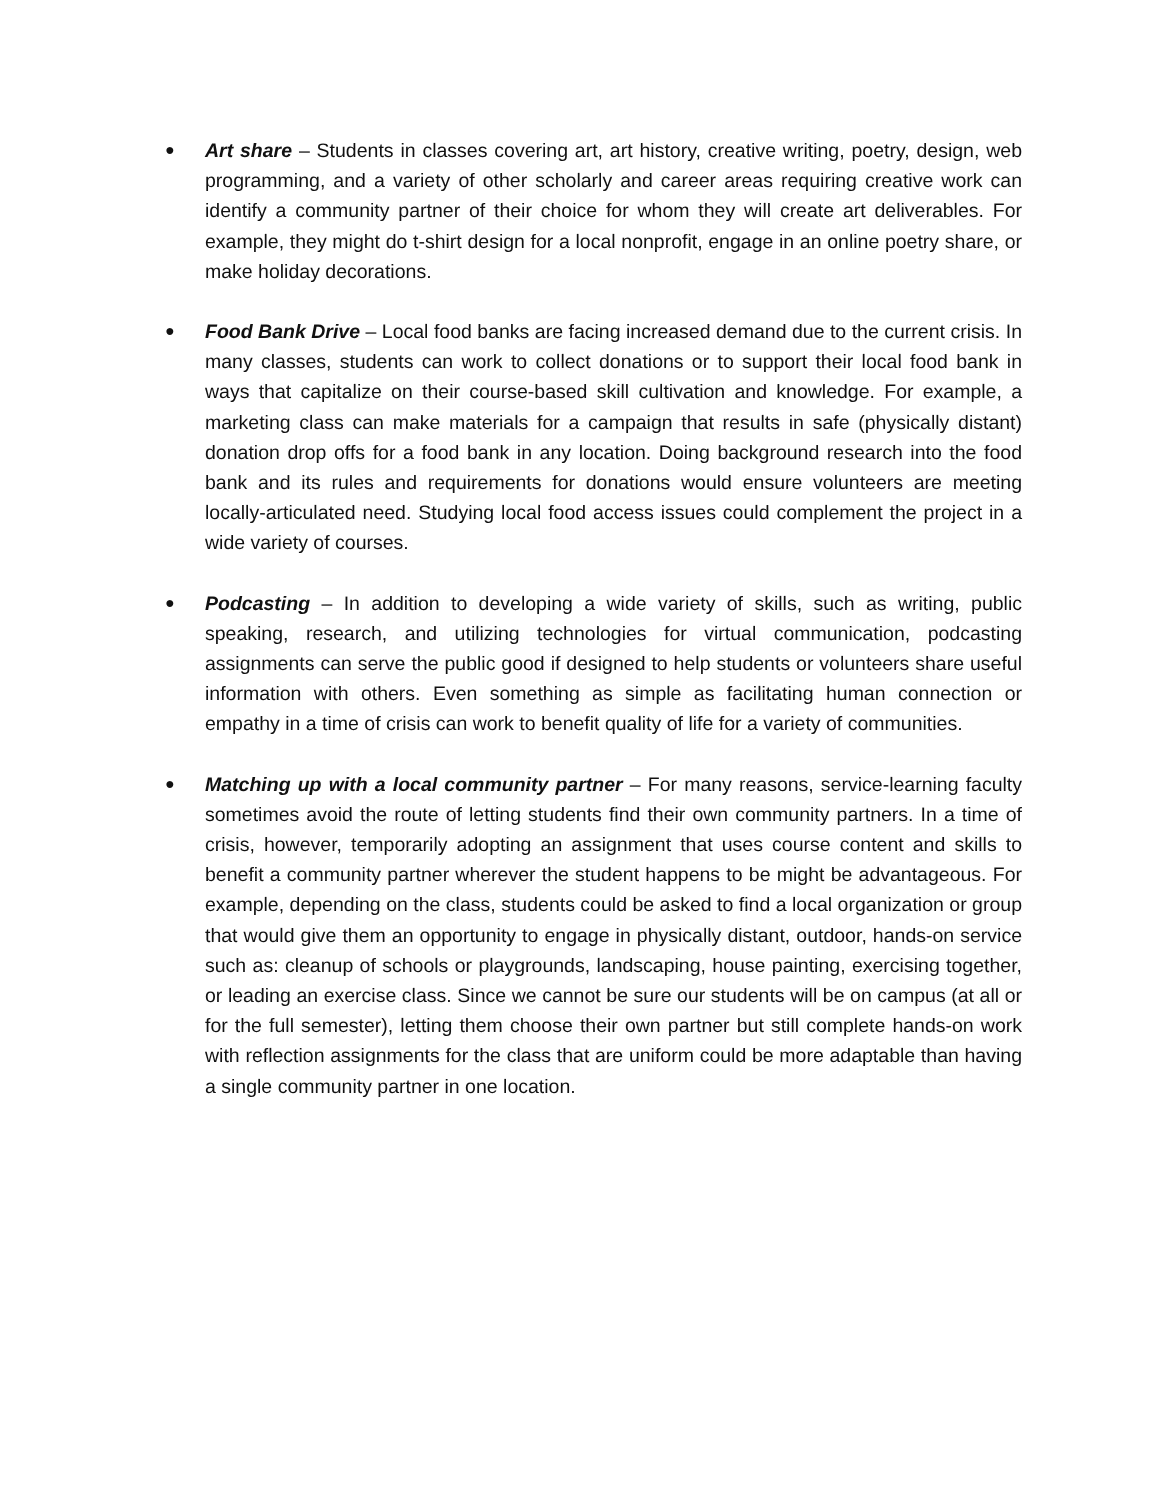●
Art share – Students in classes covering art, art history, creative writing, poetry, design, web programming, and a variety of other scholarly and career areas requiring creative work can identify a community partner of their choice for whom they will create art deliverables. For example, they might do t-shirt design for a local nonprofit, engage in an online poetry share, or make holiday decorations.
●
Food Bank Drive – Local food banks are facing increased demand due to the current crisis. In many classes, students can work to collect donations or to support their local food bank in ways that capitalize on their course-based skill cultivation and knowledge. For example, a marketing class can make materials for a campaign that results in safe (physically distant) donation drop offs for a food bank in any location. Doing background research into the food bank and its rules and requirements for donations would ensure volunteers are meeting locally-articulated need. Studying local food access issues could complement the project in a wide variety of courses.
●
Podcasting – In addition to developing a wide variety of skills, such as writing, public speaking, research, and utilizing technologies for virtual communication, podcasting assignments can serve the public good if designed to help students or volunteers share useful information with others. Even something as simple as facilitating human connection or empathy in a time of crisis can work to benefit quality of life for a variety of communities.
●
Matching up with a local community partner – For many reasons, service-learning faculty sometimes avoid the route of letting students find their own community partners. In a time of crisis, however, temporarily adopting an assignment that uses course content and skills to benefit a community partner wherever the student happens to be might be advantageous. For example, depending on the class, students could be asked to find a local organization or group that would give them an opportunity to engage in physically distant, outdoor, hands-on service such as: cleanup of schools or playgrounds, landscaping, house painting, exercising together, or leading an exercise class. Since we cannot be sure our students will be on campus (at all or for the full semester), letting them choose their own partner but still complete hands-on work with reflection assignments for the class that are uniform could be more adaptable than having a single community partner in one location.